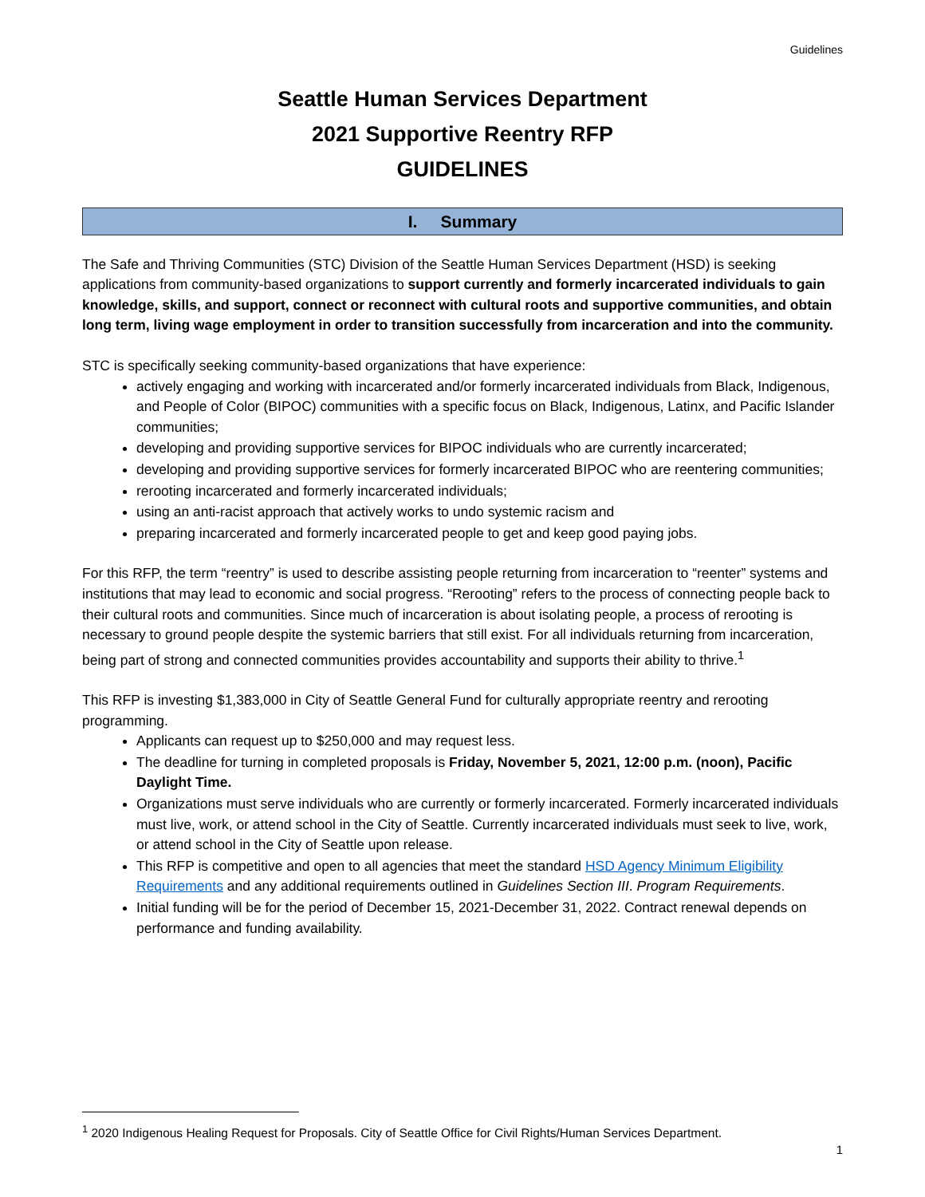Guidelines
Seattle Human Services Department
2021 Supportive Reentry RFP
GUIDELINES
I. Summary
The Safe and Thriving Communities (STC) Division of the Seattle Human Services Department (HSD) is seeking applications from community-based organizations to support currently and formerly incarcerated individuals to gain knowledge, skills, and support, connect or reconnect with cultural roots and supportive communities, and obtain long term, living wage employment in order to transition successfully from incarceration and into the community.
STC is specifically seeking community-based organizations that have experience:
actively engaging and working with incarcerated and/or formerly incarcerated individuals from Black, Indigenous, and People of Color (BIPOC) communities with a specific focus on Black, Indigenous, Latinx, and Pacific Islander communities;
developing and providing supportive services for BIPOC individuals who are currently incarcerated;
developing and providing supportive services for formerly incarcerated BIPOC who are reentering communities;
rerooting incarcerated and formerly incarcerated individuals;
using an anti-racist approach that actively works to undo systemic racism and
preparing incarcerated and formerly incarcerated people to get and keep good paying jobs.
For this RFP, the term “reentry” is used to describe assisting people returning from incarceration to “reenter” systems and institutions that may lead to economic and social progress. “Rerooting” refers to the process of connecting people back to their cultural roots and communities. Since much of incarceration is about isolating people, a process of rerooting is necessary to ground people despite the systemic barriers that still exist. For all individuals returning from incarceration, being part of strong and connected communities provides accountability and supports their ability to thrive.<sup>1</sup>
This RFP is investing $1,383,000 in City of Seattle General Fund for culturally appropriate reentry and rerooting programming.
Applicants can request up to $250,000 and may request less.
The deadline for turning in completed proposals is Friday, November 5, 2021, 12:00 p.m. (noon), Pacific Daylight Time.
Organizations must serve individuals who are currently or formerly incarcerated. Formerly incarcerated individuals must live, work, or attend school in the City of Seattle. Currently incarcerated individuals must seek to live, work, or attend school in the City of Seattle upon release.
This RFP is competitive and open to all agencies that meet the standard HSD Agency Minimum Eligibility Requirements and any additional requirements outlined in Guidelines Section III. Program Requirements.
Initial funding will be for the period of December 15, 2021-December 31, 2022. Contract renewal depends on performance and funding availability.
<sup>1</sup> 2020 Indigenous Healing Request for Proposals. City of Seattle Office for Civil Rights/Human Services Department.
1